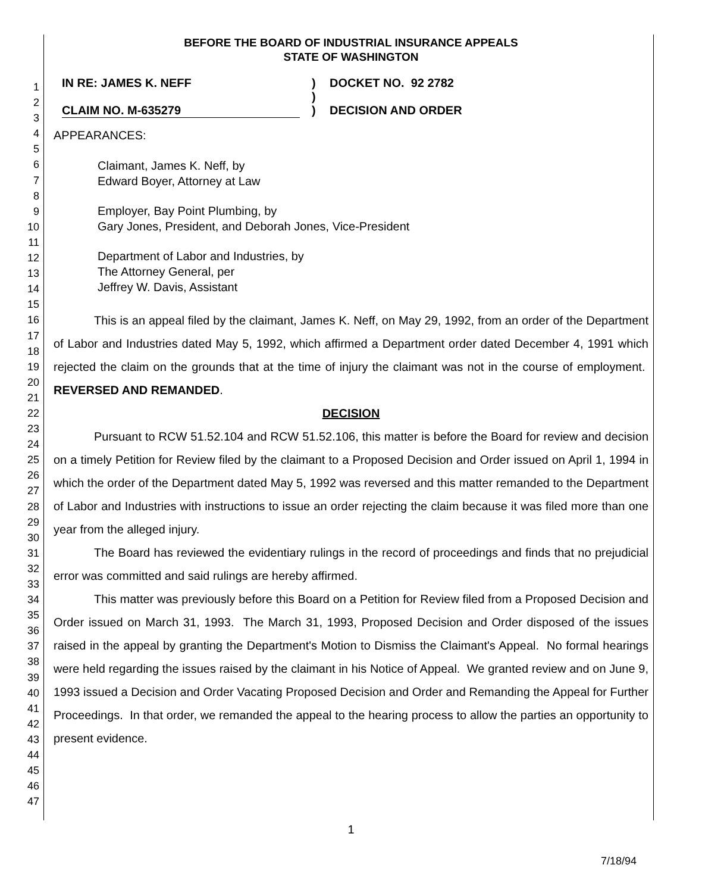1
2
3
4
5
6
7
8
9
10
11
12
13
14
15
16
17
18
19
20
21
22
23
24
25
26
27
28
29
30
31
32
33
34
35
36
37
38
39
40
41
42
43
44
45
46
47
BEFORE THE BOARD OF INDUSTRIAL INSURANCE APPEALS
STATE OF WASHINGTON
IN RE: JAMES K. NEFF
CLAIM NO. M-635279
)
)
)
DOCKET NO. 92 2782
DECISION AND ORDER
APPEARANCES:
Claimant, James K. Neff, by
Edward Boyer, Attorney at Law
Employer, Bay Point Plumbing, by
Gary Jones, President, and Deborah Jones, Vice-President
Department of Labor and Industries, by
The Attorney General, per
Jeffrey W. Davis, Assistant
This is an appeal filed by the claimant, James K. Neff, on May 29, 1992, from an order of the Department of Labor and Industries dated May 5, 1992, which affirmed a Department order dated December 4, 1991 which rejected the claim on the grounds that at the time of injury the claimant was not in the course of employment. REVERSED AND REMANDED.
DECISION
Pursuant to RCW 51.52.104 and RCW 51.52.106, this matter is before the Board for review and decision on a timely Petition for Review filed by the claimant to a Proposed Decision and Order issued on April 1, 1994 in which the order of the Department dated May 5, 1992 was reversed and this matter remanded to the Department of Labor and Industries with instructions to issue an order rejecting the claim because it was filed more than one year from the alleged injury.
The Board has reviewed the evidentiary rulings in the record of proceedings and finds that no prejudicial error was committed and said rulings are hereby affirmed.
This matter was previously before this Board on a Petition for Review filed from a Proposed Decision and Order issued on March 31, 1993. The March 31, 1993, Proposed Decision and Order disposed of the issues raised in the appeal by granting the Department's Motion to Dismiss the Claimant's Appeal. No formal hearings were held regarding the issues raised by the claimant in his Notice of Appeal. We granted review and on June 9, 1993 issued a Decision and Order Vacating Proposed Decision and Order and Remanding the Appeal for Further Proceedings. In that order, we remanded the appeal to the hearing process to allow the parties an opportunity to present evidence.
1
7/18/94